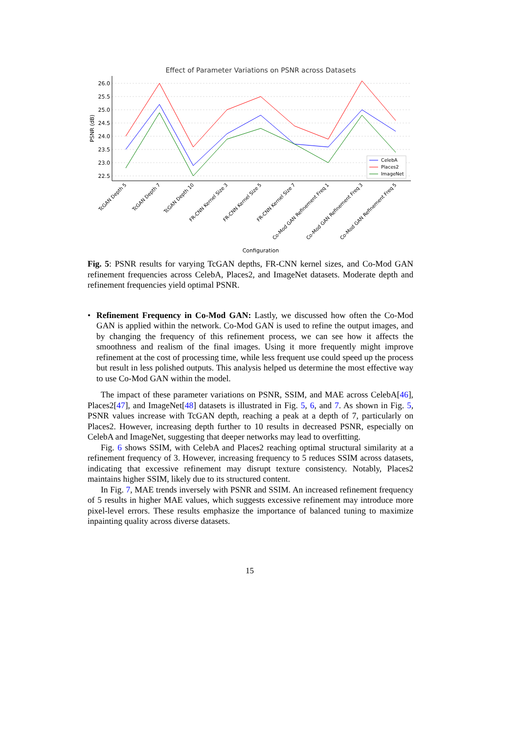Effect of Parameter Variations on PSNR across Datasets
26.0
25.5
25.0
24.5
24.0
23.5
23.0
22.5
PSNR (dB)
TcGAN Depth 5
TcGAN Depth 7
TcGAN Depth 10
FR-CNN Kernel Size 3
FR-CNN Kernel Size 5
FR-CNN Kernel Size 7
Co-Mod GAN Refinement Freq 1
Co-Mod GAN Refinement Freq 3
Co-Mod GAN Refinement Freq 5
Configuration
CelebA
Places2
ImageNet
Fig. 5: PSNR results for varying TcGAN depths, FR-CNN kernel sizes, and Co-Mod GAN refinement frequencies across CelebA, Places2, and ImageNet datasets. Moderate depth and refinement frequencies yield optimal PSNR.
• Refinement Frequency in Co-Mod GAN: Lastly, we discussed how often the Co-Mod GAN is applied within the network. Co-Mod GAN is used to refine the output images, and by changing the frequency of this refinement process, we can see how it affects the smoothness and realism of the final images. Using it more frequently might improve refinement at the cost of processing time, while less frequent use could speed up the process but result in less polished outputs. This analysis helped us determine the most effective way to use Co-Mod GAN within the model.
The impact of these parameter variations on PSNR, SSIM, and MAE across CelebA[46], Places2[47], and ImageNet[48] datasets is illustrated in Fig. 5, 6, and 7. As shown in Fig. 5, PSNR values increase with TcGAN depth, reaching a peak at a depth of 7, particularly on Places2. However, increasing depth further to 10 results in decreased PSNR, especially on CelebA and ImageNet, suggesting that deeper networks may lead to overfitting.
Fig. 6 shows SSIM, with CelebA and Places2 reaching optimal structural similarity at a refinement frequency of 3. However, increasing frequency to 5 reduces SSIM across datasets, indicating that excessive refinement may disrupt texture consistency. Notably, Places2 maintains higher SSIM, likely due to its structured content.
In Fig. 7, MAE trends inversely with PSNR and SSIM. An increased refinement frequency of 5 results in higher MAE values, which suggests excessive refinement may introduce more pixel-level errors. These results emphasize the importance of balanced tuning to maximize inpainting quality across diverse datasets.
15